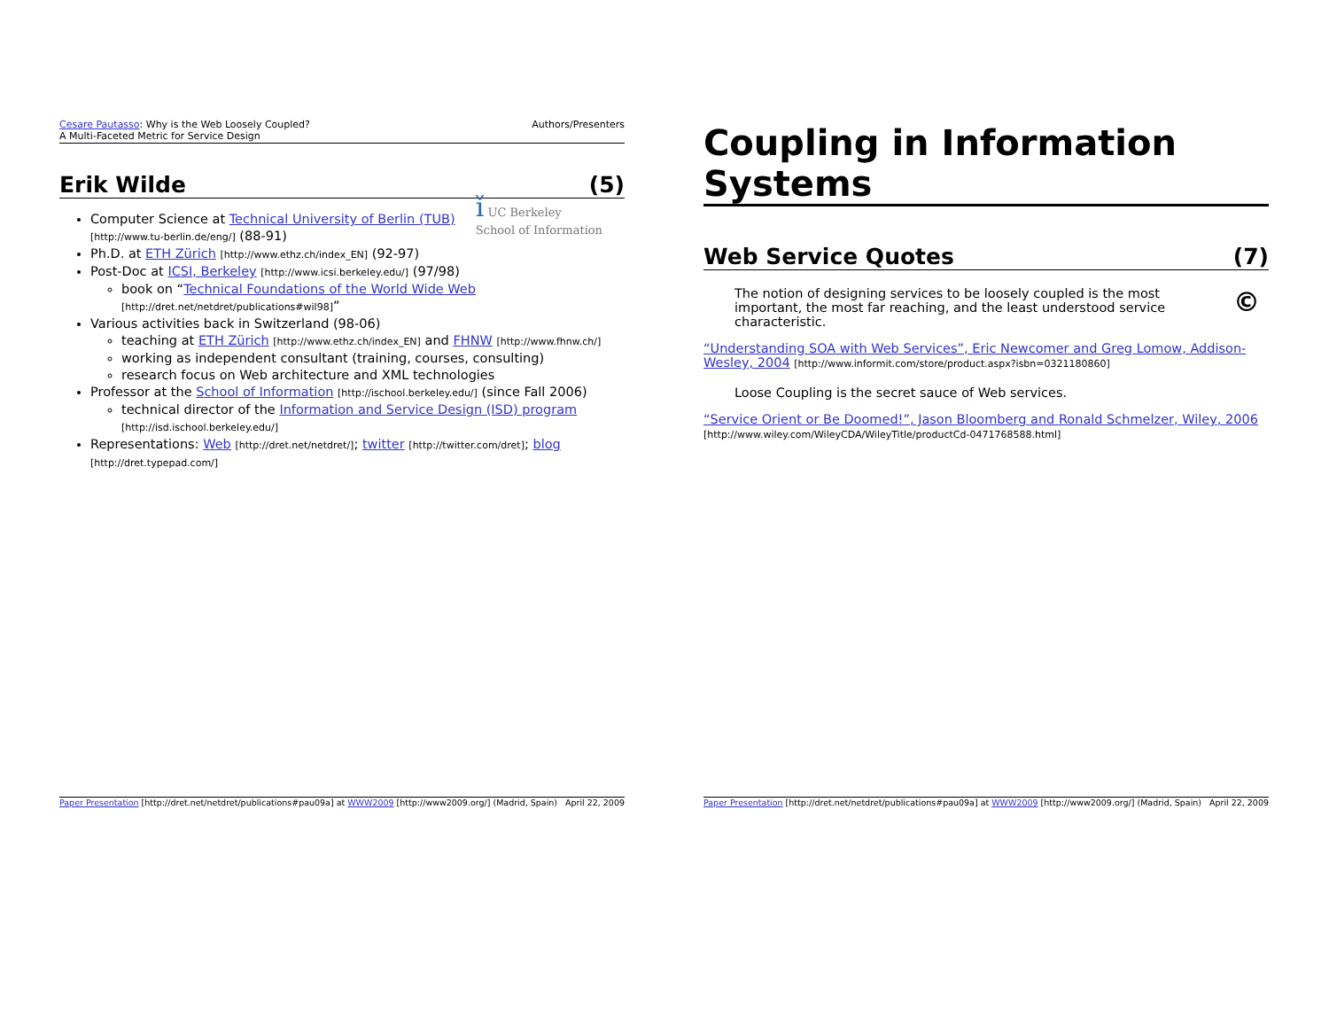Cesare Pautasso: Why is the Web Loosely Coupled?
A Multi-Faceted Metric for Service Design
Authors/Presenters
Erik Wilde (5)
ǐ UC Berkeley
School of Information
Computer Science at Technical University of Berlin (TUB) [http://www.tu-berlin.de/eng/] (88-91)
Ph.D. at ETH Zürich [http://www.ethz.ch/index_EN] (92-97)
Post-Doc at ICSI, Berkeley [http://www.icsi.berkeley.edu/] (97/98)
book on “Technical Foundations of the World Wide Web [http://dret.net/netdret/publications#wil98]”
Various activities back in Switzerland (98-06)
teaching at ETH Zürich [http://www.ethz.ch/index_EN] and FHNW [http://www.fhnw.ch/]
working as independent consultant (training, courses, consulting)
research focus on Web architecture and XML technologies
Professor at the School of Information [http://ischool.berkeley.edu/] (since Fall 2006)
technical director of the Information and Service Design (ISD) program [http://isd.ischool.berkeley.edu/]
Representations: Web [http://dret.net/netdret/]; twitter [http://twitter.com/dret]; blog [http://dret.typepad.com/]
Paper Presentation [http://dret.net/netdret/publications#pau09a] at WWW2009 [http://www2009.org/] (Madrid, Spain)
April 22, 2009
Coupling in Information Systems
Web Service Quotes (7)
© The notion of designing services to be loosely coupled is the most important, the most far reaching, and the least understood service characteristic.
“Understanding SOA with Web Services”, Eric Newcomer and Greg Lomow, Addison-Wesley, 2004 [http://www.informit.com/store/product.aspx?isbn=0321180860]
Loose Coupling is the secret sauce of Web services.
“Service Orient or Be Doomed!”, Jason Bloomberg and Ronald Schmelzer, Wiley, 2006
[http://www.wiley.com/WileyCDA/WileyTitle/productCd-0471768588.html]
Paper Presentation [http://dret.net/netdret/publications#pau09a] at WWW2009 [http://www2009.org/] (Madrid, Spain)
April 22, 2009